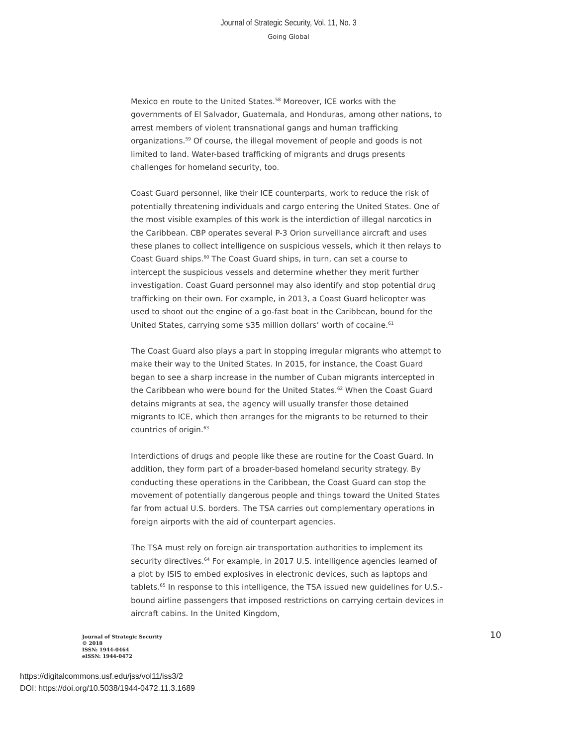Journal of Strategic Security, Vol. 11, No. 3
Going Global
Mexico en route to the United States.<sup>58</sup> Moreover, ICE works with the governments of El Salvador, Guatemala, and Honduras, among other nations, to arrest members of violent transnational gangs and human trafficking organizations.<sup>59</sup> Of course, the illegal movement of people and goods is not limited to land. Water-based trafficking of migrants and drugs presents challenges for homeland security, too.
Coast Guard personnel, like their ICE counterparts, work to reduce the risk of potentially threatening individuals and cargo entering the United States. One of the most visible examples of this work is the interdiction of illegal narcotics in the Caribbean. CBP operates several P-3 Orion surveillance aircraft and uses these planes to collect intelligence on suspicious vessels, which it then relays to Coast Guard ships.<sup>60</sup> The Coast Guard ships, in turn, can set a course to intercept the suspicious vessels and determine whether they merit further investigation. Coast Guard personnel may also identify and stop potential drug trafficking on their own. For example, in 2013, a Coast Guard helicopter was used to shoot out the engine of a go-fast boat in the Caribbean, bound for the United States, carrying some $35 million dollars’ worth of cocaine.<sup>61</sup>
The Coast Guard also plays a part in stopping irregular migrants who attempt to make their way to the United States. In 2015, for instance, the Coast Guard began to see a sharp increase in the number of Cuban migrants intercepted in the Caribbean who were bound for the United States.<sup>62</sup> When the Coast Guard detains migrants at sea, the agency will usually transfer those detained migrants to ICE, which then arranges for the migrants to be returned to their countries of origin.<sup>63</sup>
Interdictions of drugs and people like these are routine for the Coast Guard. In addition, they form part of a broader-based homeland security strategy. By conducting these operations in the Caribbean, the Coast Guard can stop the movement of potentially dangerous people and things toward the United States far from actual U.S. borders. The TSA carries out complementary operations in foreign airports with the aid of counterpart agencies.
The TSA must rely on foreign air transportation authorities to implement its security directives.<sup>64</sup> For example, in 2017 U.S. intelligence agencies learned of a plot by ISIS to embed explosives in electronic devices, such as laptops and tablets.<sup>65</sup> In response to this intelligence, the TSA issued new guidelines for U.S.-bound airline passengers that imposed restrictions on carrying certain devices in aircraft cabins. In the United Kingdom,
Journal of Strategic Security
© 2018
ISSN: 1944-0464
eISSN: 1944-0472
10
https://digitalcommons.usf.edu/jss/vol11/iss3/2
DOI: https://doi.org/10.5038/1944-0472.11.3.1689